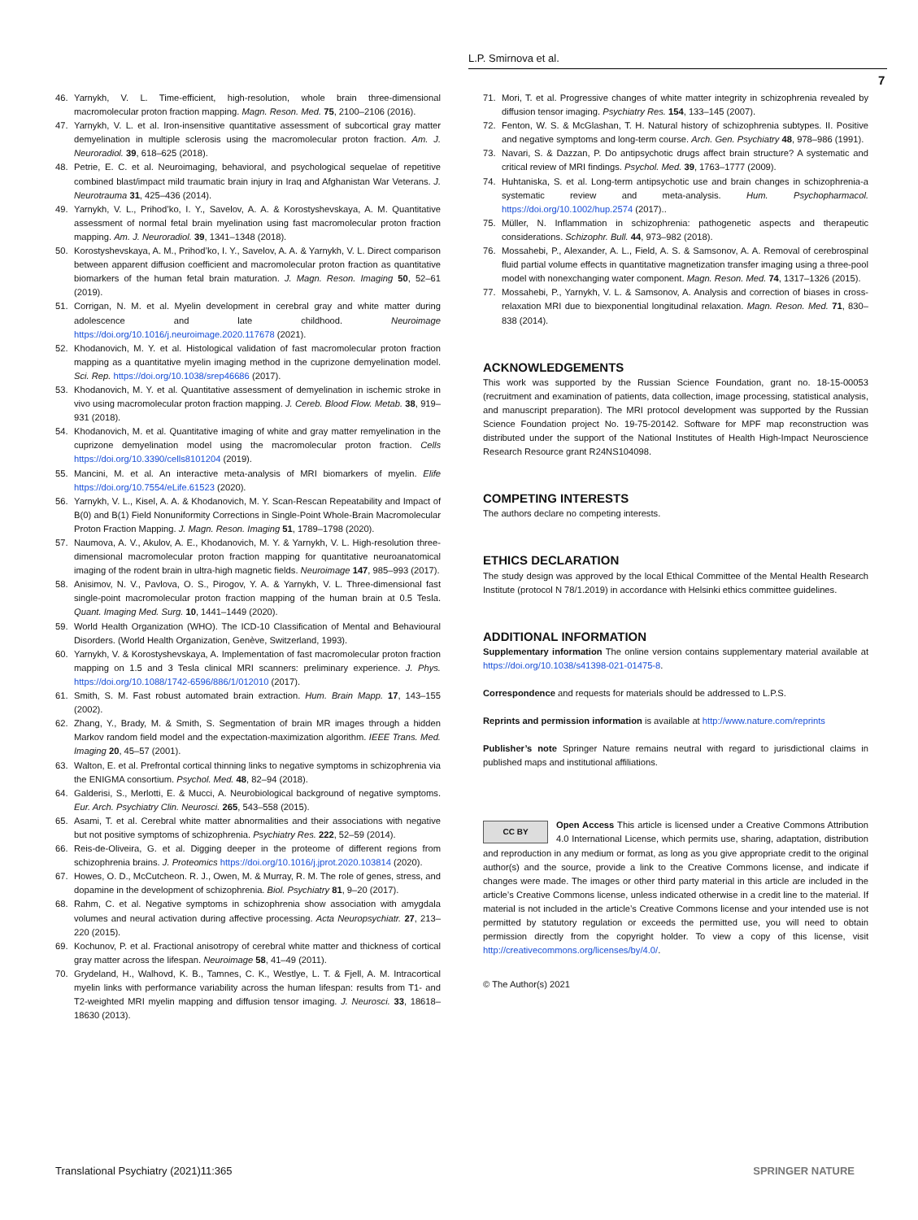L.P. Smirnova et al.
7
46. Yarnykh, V. L. Time-efficient, high-resolution, whole brain three-dimensional macromolecular proton fraction mapping. Magn. Reson. Med. 75, 2100–2106 (2016).
47. Yarnykh, V. L. et al. Iron-insensitive quantitative assessment of subcortical gray matter demyelination in multiple sclerosis using the macromolecular proton fraction. Am. J. Neuroradiol. 39, 618–625 (2018).
48. Petrie, E. C. et al. Neuroimaging, behavioral, and psychological sequelae of repetitive combined blast/impact mild traumatic brain injury in Iraq and Afghanistan War Veterans. J. Neurotrauma 31, 425–436 (2014).
49. Yarnykh, V. L., Prihod’ko, I. Y., Savelov, A. A. & Korostyshevskaya, A. M. Quantitative assessment of normal fetal brain myelination using fast macromolecular proton fraction mapping. Am. J. Neuroradiol. 39, 1341–1348 (2018).
50. Korostyshevskaya, A. M., Prihod’ko, I. Y., Savelov, A. A. & Yarnykh, V. L. Direct comparison between apparent diffusion coefficient and macromolecular proton fraction as quantitative biomarkers of the human fetal brain maturation. J. Magn. Reson. Imaging 50, 52–61 (2019).
51. Corrigan, N. M. et al. Myelin development in cerebral gray and white matter during adolescence and late childhood. Neuroimage https://doi.org/10.1016/j.neuroimage.2020.117678 (2021).
52. Khodanovich, M. Y. et al. Histological validation of fast macromolecular proton fraction mapping as a quantitative myelin imaging method in the cuprizone demyelination model. Sci. Rep. https://doi.org/10.1038/srep46686 (2017).
53. Khodanovich, M. Y. et al. Quantitative assessment of demyelination in ischemic stroke in vivo using macromolecular proton fraction mapping. J. Cereb. Blood Flow. Metab. 38, 919–931 (2018).
54. Khodanovich, M. et al. Quantitative imaging of white and gray matter remyelination in the cuprizone demyelination model using the macromolecular proton fraction. Cells https://doi.org/10.3390/cells8101204 (2019).
55. Mancini, M. et al. An interactive meta-analysis of MRI biomarkers of myelin. Elife https://doi.org/10.7554/eLife.61523 (2020).
56. Yarnykh, V. L., Kisel, A. A. & Khodanovich, M. Y. Scan-Rescan Repeatability and Impact of B(0) and B(1) Field Nonuniformity Corrections in Single-Point Whole-Brain Macromolecular Proton Fraction Mapping. J. Magn. Reson. Imaging 51, 1789–1798 (2020).
57. Naumova, A. V., Akulov, A. E., Khodanovich, M. Y. & Yarnykh, V. L. High-resolution three-dimensional macromolecular proton fraction mapping for quantitative neuroanatomical imaging of the rodent brain in ultra-high magnetic fields. Neuroimage 147, 985–993 (2017).
58. Anisimov, N. V., Pavlova, O. S., Pirogov, Y. A. & Yarnykh, V. L. Three-dimensional fast single-point macromolecular proton fraction mapping of the human brain at 0.5 Tesla. Quant. Imaging Med. Surg. 10, 1441–1449 (2020).
59. World Health Organization (WHO). The ICD-10 Classification of Mental and Behavioural Disorders. (World Health Organization, Genève, Switzerland, 1993).
60. Yarnykh, V. & Korostyshevskaya, A. Implementation of fast macromolecular proton fraction mapping on 1.5 and 3 Tesla clinical MRI scanners: preliminary experience. J. Phys. https://doi.org/10.1088/1742-6596/886/1/012010 (2017).
61. Smith, S. M. Fast robust automated brain extraction. Hum. Brain Mapp. 17, 143–155 (2002).
62. Zhang, Y., Brady, M. & Smith, S. Segmentation of brain MR images through a hidden Markov random field model and the expectation-maximization algorithm. IEEE Trans. Med. Imaging 20, 45–57 (2001).
63. Walton, E. et al. Prefrontal cortical thinning links to negative symptoms in schizophrenia via the ENIGMA consortium. Psychol. Med. 48, 82–94 (2018).
64. Galderisi, S., Merlotti, E. & Mucci, A. Neurobiological background of negative symptoms. Eur. Arch. Psychiatry Clin. Neurosci. 265, 543–558 (2015).
65. Asami, T. et al. Cerebral white matter abnormalities and their associations with negative but not positive symptoms of schizophrenia. Psychiatry Res. 222, 52–59 (2014).
66. Reis-de-Oliveira, G. et al. Digging deeper in the proteome of different regions from schizophrenia brains. J. Proteomics https://doi.org/10.1016/j.jprot.2020.103814 (2020).
67. Howes, O. D., McCutcheon. R. J., Owen, M. & Murray, R. M. The role of genes, stress, and dopamine in the development of schizophrenia. Biol. Psychiatry 81, 9–20 (2017).
68. Rahm, C. et al. Negative symptoms in schizophrenia show association with amygdala volumes and neural activation during affective processing. Acta Neuropsychiatr. 27, 213–220 (2015).
69. Kochunov, P. et al. Fractional anisotropy of cerebral white matter and thickness of cortical gray matter across the lifespan. Neuroimage 58, 41–49 (2011).
70. Grydeland, H., Walhovd, K. B., Tamnes, C. K., Westlye, L. T. & Fjell, A. M. Intracortical myelin links with performance variability across the human lifespan: results from T1- and T2-weighted MRI myelin mapping and diffusion tensor imaging. J. Neurosci. 33, 18618–18630 (2013).
71. Mori, T. et al. Progressive changes of white matter integrity in schizophrenia revealed by diffusion tensor imaging. Psychiatry Res. 154, 133–145 (2007).
72. Fenton, W. S. & McGlashan, T. H. Natural history of schizophrenia subtypes. II. Positive and negative symptoms and long-term course. Arch. Gen. Psychiatry 48, 978–986 (1991).
73. Navari, S. & Dazzan, P. Do antipsychotic drugs affect brain structure? A systematic and critical review of MRI findings. Psychol. Med. 39, 1763–1777 (2009).
74. Huhtaniska, S. et al. Long-term antipsychotic use and brain changes in schizophrenia-a systematic review and meta-analysis. Hum. Psychopharmacol. https://doi.org/10.1002/hup.2574 (2017)..
75. Müller, N. Inflammation in schizophrenia: pathogenetic aspects and therapeutic considerations. Schizophr. Bull. 44, 973–982 (2018).
76. Mossahebi, P., Alexander, A. L., Field, A. S. & Samsonov, A. A. Removal of cerebrospinal fluid partial volume effects in quantitative magnetization transfer imaging using a three-pool model with nonexchanging water component. Magn. Reson. Med. 74, 1317–1326 (2015).
77. Mossahebi, P., Yarnykh, V. L. & Samsonov, A. Analysis and correction of biases in cross-relaxation MRI due to biexponential longitudinal relaxation. Magn. Reson. Med. 71, 830–838 (2014).
ACKNOWLEDGEMENTS
This work was supported by the Russian Science Foundation, grant no. 18-15-00053 (recruitment and examination of patients, data collection, image processing, statistical analysis, and manuscript preparation). The MRI protocol development was supported by the Russian Science Foundation project No. 19-75-20142. Software for MPF map reconstruction was distributed under the support of the National Institutes of Health High-Impact Neuroscience Research Resource grant R24NS104098.
COMPETING INTERESTS
The authors declare no competing interests.
ETHICS DECLARATION
The study design was approved by the local Ethical Committee of the Mental Health Research Institute (protocol N 78/1.2019) in accordance with Helsinki ethics committee guidelines.
ADDITIONAL INFORMATION
Supplementary information The online version contains supplementary material available at https://doi.org/10.1038/s41398-021-01475-8.
Correspondence and requests for materials should be addressed to L.P.S.
Reprints and permission information is available at http://www.nature.com/reprints
Publisher’s note Springer Nature remains neutral with regard to jurisdictional claims in published maps and institutional affiliations.
CC BY Open Access This article is licensed under a Creative Commons Attribution 4.0 International License, which permits use, sharing, adaptation, distribution and reproduction in any medium or format, as long as you give appropriate credit to the original author(s) and the source, provide a link to the Creative Commons license, and indicate if changes were made. The images or other third party material in this article are included in the article’s Creative Commons license, unless indicated otherwise in a credit line to the material. If material is not included in the article’s Creative Commons license and your intended use is not permitted by statutory regulation or exceeds the permitted use, you will need to obtain permission directly from the copyright holder. To view a copy of this license, visit http://creativecommons.org/licenses/by/4.0/.
© The Author(s) 2021
Translational Psychiatry (2021)11:365 SPRINGER NATURE